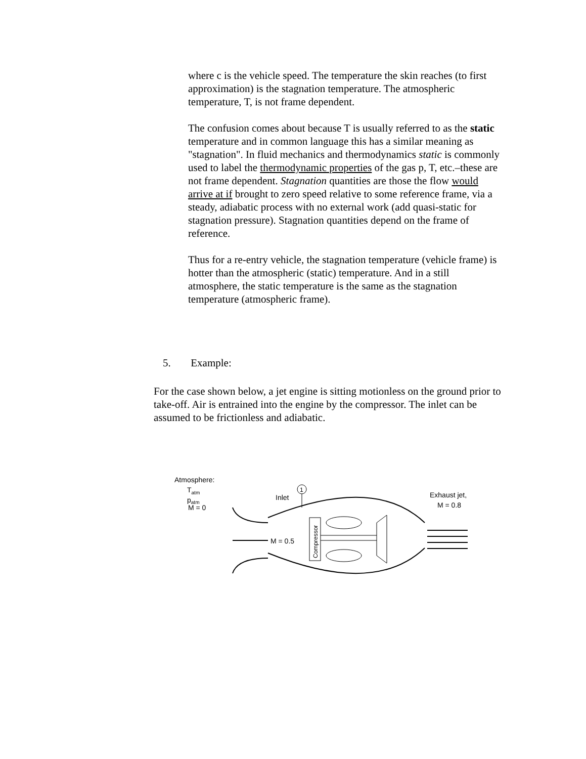where c is the vehicle speed. The temperature the skin reaches (to first approximation) is the stagnation temperature. The atmospheric temperature, T, is not frame dependent.
The confusion comes about because T is usually referred to as the static temperature and in common language this has a similar meaning as "stagnation". In fluid mechanics and thermodynamics static is commonly used to label the thermodynamic properties of the gas p, T, etc.–these are not frame dependent. Stagnation quantities are those the flow would arrive at if brought to zero speed relative to some reference frame, via a steady, adiabatic process with no external work (add quasi-static for stagnation pressure). Stagnation quantities depend on the frame of reference.
Thus for a re-entry vehicle, the stagnation temperature (vehicle frame) is hotter than the atmospheric (static) temperature. And in a still atmosphere, the static temperature is the same as the stagnation temperature (atmospheric frame).
5. Example:
For the case shown below, a jet engine is sitting motionless on the ground prior to take-off. Air is entrained into the engine by the compressor. The inlet can be assumed to be frictionless and adiabatic.
Atmosphere:
Tatm
patm
M = 0
Inlet
1
Exhaust jet,
M = 0.8
M = 0.5
Compressor